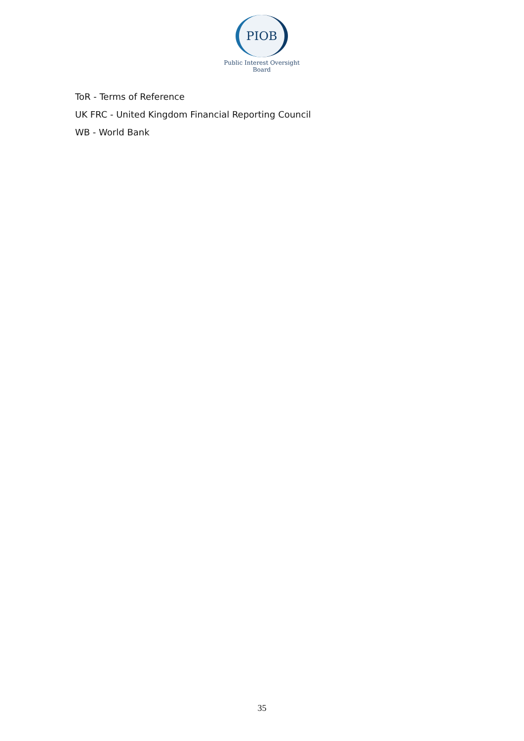PIOB
Public Interest Oversight Board
ToR - Terms of Reference
UK FRC - United Kingdom Financial Reporting Council
WB - World Bank
35